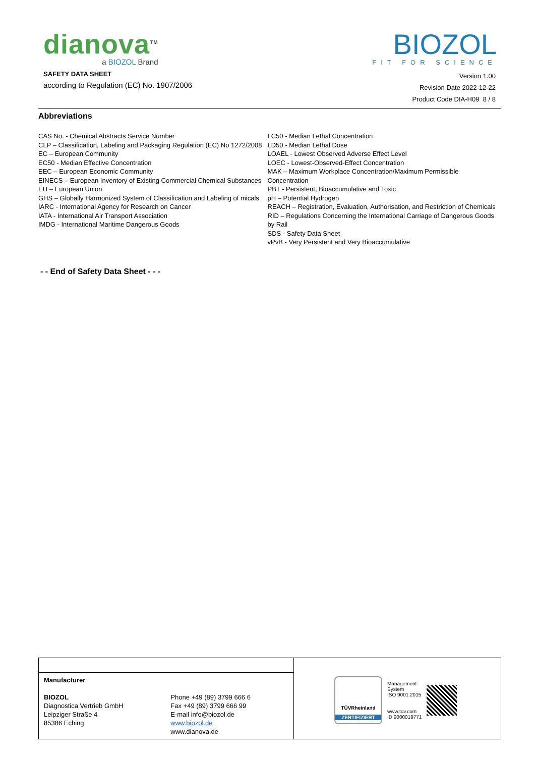dianova<sup>TM</sup>
a BIOZOL Brand
BIOZOL
FIT FOR SCIENCE
SAFETY DATA SHEET
according to Regulation (EC) No. 1907/2006
Version 1.00
Revision Date 2022-12-22
Product Code DIA-H09 8 / 8
Abbreviations
CAS No. - Chemical Abstracts Service Number
CLP – Classification, Labeling and Packaging Regulation (EC) No 1272/2008
EC – European Community
EC50 - Median Effective Concentration
EEC – European Economic Community
EINECS – European Inventory of Existing Commercial Chemical Substances
EU – European Union
GHS – Globally Harmonized System of Classification and Labeling of micals
IARC - International Agency for Research on Cancer
IATA - International Air Transport Association
IMDG - International Maritime Dangerous Goods
LC50 - Median Lethal Concentration
LD50 - Median Lethal Dose
LOAEL - Lowest Observed Adverse Effect Level
LOEC - Lowest-Observed-Effect Concentration
MAK – Maximum Workplace Concentration/Maximum Permissible Concentration
PBT - Persistent, Bioaccumulative and Toxic
pH – Potential Hydrogen
REACH – Registration, Evaluation, Authorisation, and Restriction of Chemicals
RID – Regulations Concerning the International Carriage of Dangerous Goods by Rail
SDS - Safety Data Sheet
vPvB - Very Persistent and Very Bioaccumulative
- - End of Safety Data Sheet - - -
| | | TÜVRheinland ZERTIFIZIERT Management System ISO 9001:2015 www.tuv.com ID 9000019771 |
| Manufacturer BIOZOL Diagnostica Vertrieb GmbH Leipziger Straße 4 85386 Eching | Phone +49 (89) 3799 666 6 Fax +49 (89) 3799 666 99 E-mail info@biozol.de www.biozol.de www.dianova.de | |